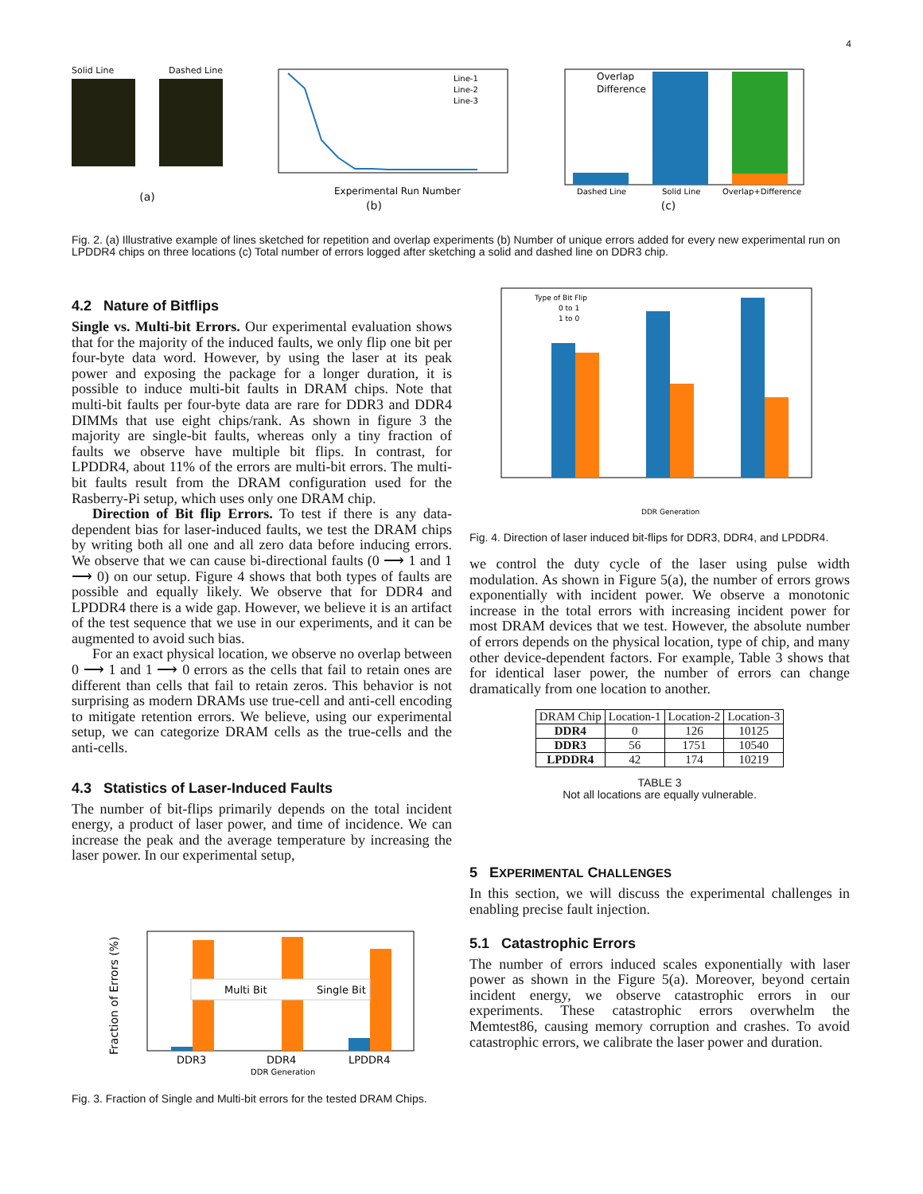4
Solid Line Dashed Line
(a)
Line-1
Line-2
Line-3
Experimental Run Number
(b)
Overlap
Difference
Dashed Line
Solid Line
Overlap+Difference
(c)
Fig. 2. (a) Illustrative example of lines sketched for repetition and overlap experiments (b) Number of unique errors added for every new experimental run on LPDDR4 chips on three locations (c) Total number of errors logged after sketching a solid and dashed line on DDR3 chip.
4.2 Nature of Bitflips
Single vs. Multi-bit Errors. Our experimental evaluation shows that for the majority of the induced faults, we only flip one bit per four-byte data word. However, by using the laser at its peak power and exposing the package for a longer duration, it is possible to induce multi-bit faults in DRAM chips. Note that multi-bit faults per four-byte data are rare for DDR3 and DDR4 DIMMs that use eight chips/rank. As shown in figure 3 the majority are single-bit faults, whereas only a tiny fraction of faults we observe have multiple bit flips. In contrast, for LPDDR4, about 11% of the errors are multi-bit errors. The multi-bit faults result from the DRAM configuration used for the Rasberry-Pi setup, which uses only one DRAM chip.
Direction of Bit flip Errors. To test if there is any data-dependent bias for laser-induced faults, we test the DRAM chips by writing both all one and all zero data before inducing errors. We observe that we can cause bi-directional faults (0 ⟶ 1 and 1 ⟶ 0) on our setup. Figure 4 shows that both types of faults are possible and equally likely. We observe that for DDR4 and LPDDR4 there is a wide gap. However, we believe it is an artifact of the test sequence that we use in our experiments, and it can be augmented to avoid such bias.
For an exact physical location, we observe no overlap between 0 ⟶ 1 and 1 ⟶ 0 errors as the cells that fail to retain ones are different than cells that fail to retain zeros. This behavior is not surprising as modern DRAMs use true-cell and anti-cell encoding to mitigate retention errors. We believe, using our experimental setup, we can categorize DRAM cells as the true-cells and the anti-cells.
4.3 Statistics of Laser-Induced Faults
The number of bit-flips primarily depends on the total incident energy, a product of laser power, and time of incidence. We can increase the peak and the average temperature by increasing the laser power. In our experimental setup,
Fraction of Errors (%)
Multi Bit
Single Bit
DDR3
DDR4
LPDDR4
DDR Generation
Fig. 3. Fraction of Single and Multi-bit errors for the tested DRAM Chips.
Type of Bit Flip
0 to 1
1 to 0
DDR Generation
Fig. 4. Direction of laser induced bit-flips for DDR3, DDR4, and LPDDR4.
we control the duty cycle of the laser using pulse width modulation. As shown in Figure 5(a), the number of errors grows exponentially with incident power. We observe a monotonic increase in the total errors with increasing incident power for most DRAM devices that we test. However, the absolute number of errors depends on the physical location, type of chip, and many other device-dependent factors. For example, Table 3 shows that for identical laser power, the number of errors can change dramatically from one location to another.
| DRAM Chip | Location-1 | Location-2 | Location-3 |
| --- | --- | --- | --- |
| DDR4 | 0 | 126 | 10125 |
| DDR3 | 56 | 1751 | 10540 |
| LPDDR4 | 42 | 174 | 10219 |
TABLE 3
Not all locations are equally vulnerable.
5 EXPERIMENTAL CHALLENGES
In this section, we will discuss the experimental challenges in enabling precise fault injection.
5.1 Catastrophic Errors
The number of errors induced scales exponentially with laser power as shown in the Figure 5(a). Moreover, beyond certain incident energy, we observe catastrophic errors in our experiments. These catastrophic errors overwhelm the Memtest86, causing memory corruption and crashes. To avoid catastrophic errors, we calibrate the laser power and duration.